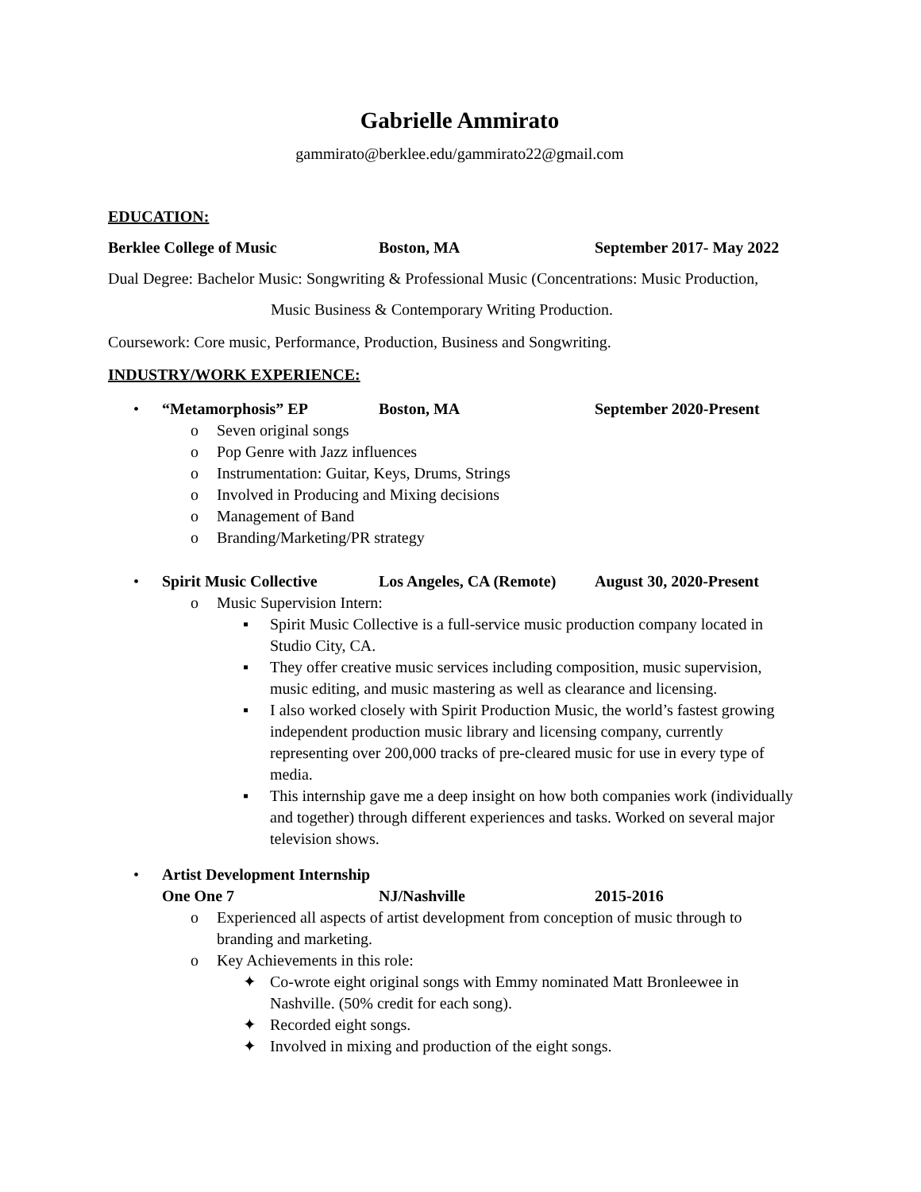Gabrielle Ammirato
gammirato@berklee.edu/gammirato22@gmail.com
EDUCATION:
Berklee College of Music Boston, MA September 2017- May 2022
Dual Degree: Bachelor Music: Songwriting & Professional Music (Concentrations: Music Production,
Music Business & Contemporary Writing Production.
Coursework: Core music, Performance, Production, Business and Songwriting.
INDUSTRY/WORK EXPERIENCE:
• “Metamorphosis” EP Boston, MA September 2020-Present
o Seven original songs
o Pop Genre with Jazz influences
o Instrumentation: Guitar, Keys, Drums, Strings
o Involved in Producing and Mixing decisions
o Management of Band
o Branding/Marketing/PR strategy
• Spirit Music Collective Los Angeles, CA (Remote) August 30, 2020-Present
o Music Supervision Intern:
▪ Spirit Music Collective is a full-service music production company located in Studio City, CA.
▪ They offer creative music services including composition, music supervision, music editing, and music mastering as well as clearance and licensing.
▪ I also worked closely with Spirit Production Music, the world’s fastest growing independent production music library and licensing company, currently representing over 200,000 tracks of pre-cleared music for use in every type of media.
▪ This internship gave me a deep insight on how both companies work (individually and together) through different experiences and tasks. Worked on several major television shows.
• Artist Development Internship
One One 7 NJ/Nashville 2015-2016
o Experienced all aspects of artist development from conception of music through to branding and marketing.
o Key Achievements in this role:
✦ Co-wrote eight original songs with Emmy nominated Matt Bronleewee in Nashville. (50% credit for each song).
✦ Recorded eight songs.
✦ Involved in mixing and production of the eight songs.